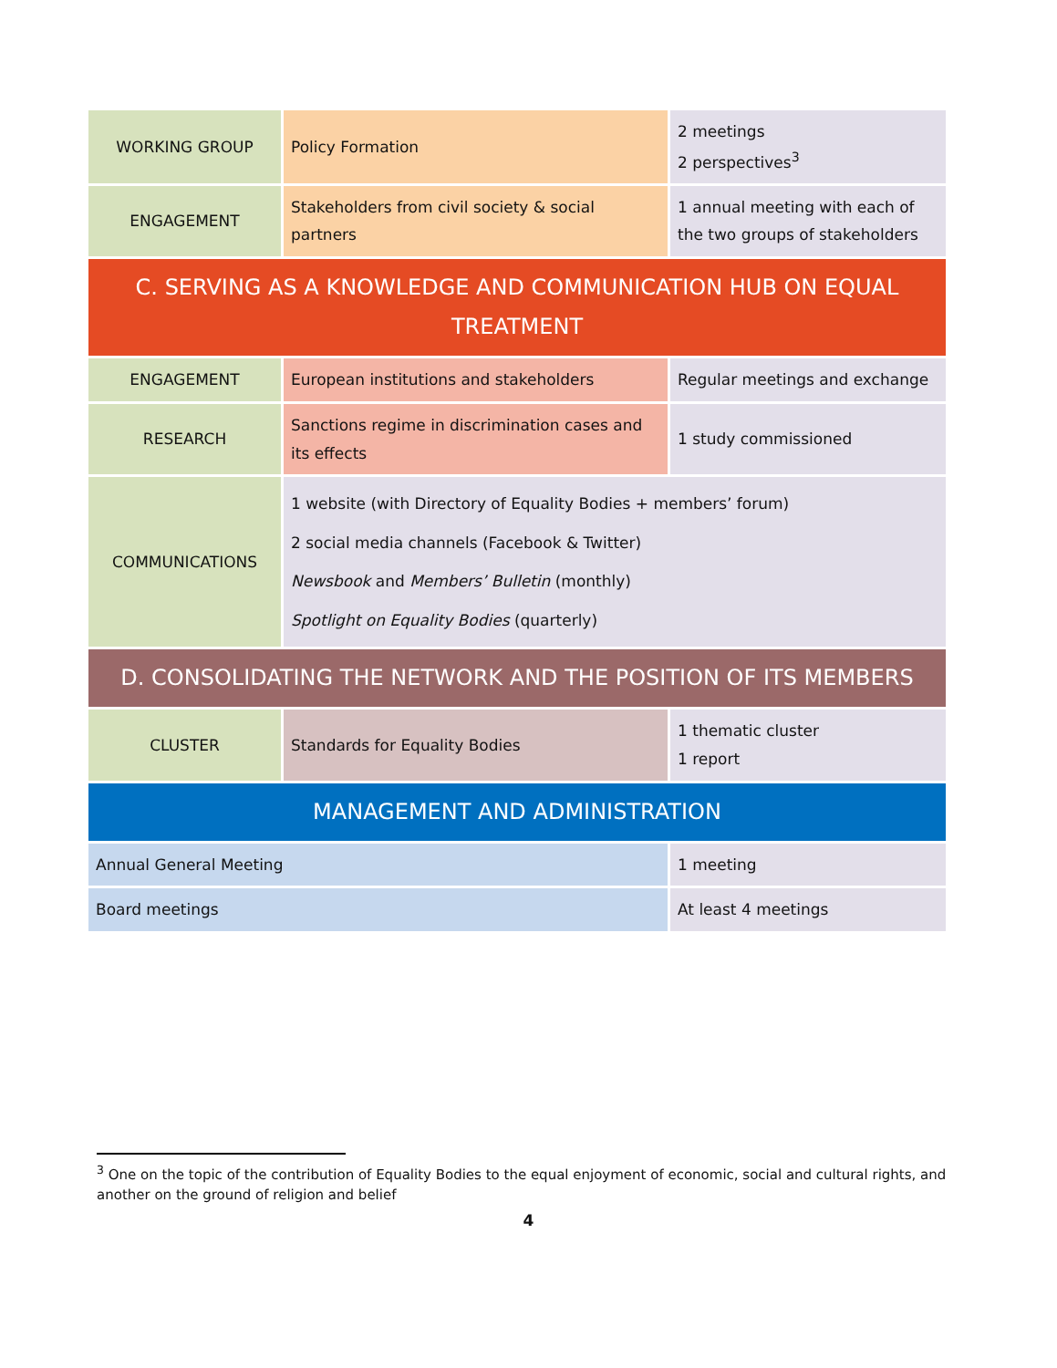| WORKING GROUP | Policy Formation | 2 meetings 2 perspectives<sup>3</sup> |
| ENGAGEMENT | Stakeholders from civil society & social partners | 1 annual meeting with each of the two groups of stakeholders |
| C. SERVING AS A KNOWLEDGE AND COMMUNICATION HUB ON EQUAL TREATMENT | | |
| ENGAGEMENT | European institutions and stakeholders | Regular meetings and exchange |
| RESEARCH | Sanctions regime in discrimination cases and its effects | 1 study commissioned |
| COMMUNICATIONS | 1 website (with Directory of Equality Bodies + members’ forum) 2 social media channels (Facebook & Twitter) Newsbook and Members’ Bulletin (monthly) Spotlight on Equality Bodies (quarterly) | |
| D. CONSOLIDATING THE NETWORK AND THE POSITION OF ITS MEMBERS | | |
| CLUSTER | Standards for Equality Bodies | 1 thematic cluster 1 report |
| MANAGEMENT AND ADMINISTRATION | | |
| Annual General Meeting | | 1 meeting |
| Board meetings | | At least 4 meetings |
<sup>3</sup> One on the topic of the contribution of Equality Bodies to the equal enjoyment of economic, social and cultural rights, and another on the ground of religion and belief
4